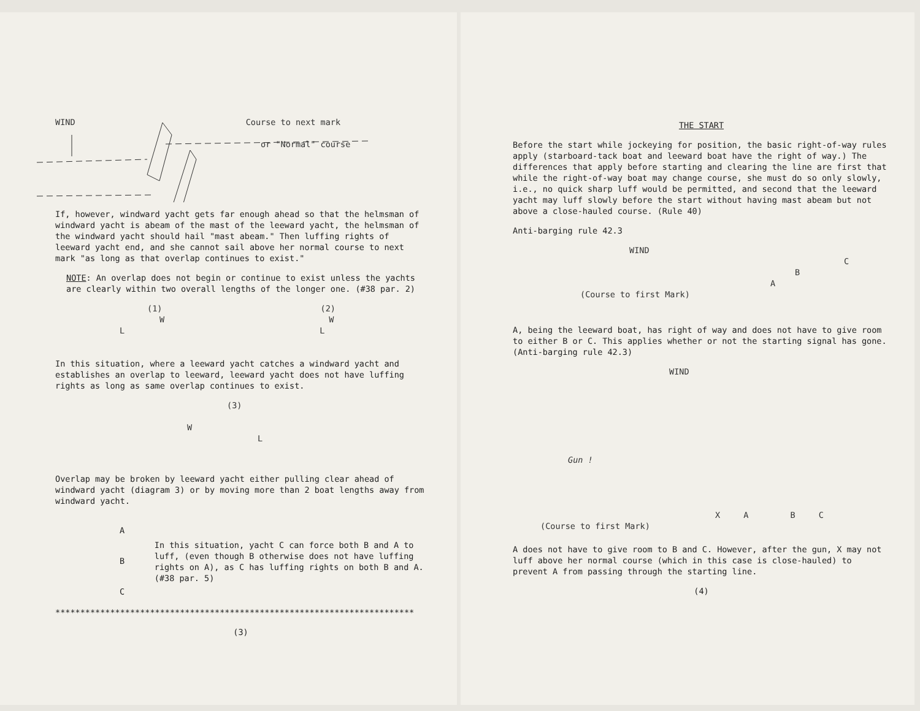WIND Course to next mark
or "Normal" course
If, however, windward yacht gets far enough ahead so that the helmsman of windward yacht is abeam of the mast of the leeward yacht, the helmsman of the windward yacht should hail "mast abeam." Then luffing rights of leeward yacht end, and she cannot sail above her normal course to next mark "as long as that overlap continues to exist."
NOTE: An overlap does not begin or continue to exist unless the yachts are clearly within two overall lengths of the longer one. (#38 par. 2)
(1) (2)
W W
L L
In this situation, where a leeward yacht catches a windward yacht and establishes an overlap to leeward, leeward yacht does not have luffing rights as long as same overlap continues to exist.
(3)
W
L
Overlap may be broken by leeward yacht either pulling clear ahead of windward yacht (diagram 3) or by moving more than 2 boat lengths away from windward yacht.
A
B
C
In this situation, yacht C can force both B and A to luff, (even though B otherwise does not have luffing rights on A), as C has luffing rights on both B and A. (#38 par. 5)
************************************************************************
(3)
THE START
Before the start while jockeying for position, the basic right-of-way rules apply (starboard-tack boat and leeward boat have the right of way.) The differences that apply before starting and clearing the line are first that while the right-of-way boat may change course, she must do so only slowly, i.e., no quick sharp luff would be permitted, and second that the leeward yacht may luff slowly before the start without having mast abeam but not above a close-hauled course. (Rule 40)
Anti-barging rule 42.3
WIND
C
B
A
(Course to first Mark)
A, being the leeward boat, has right of way and does not have to give room to either B or C. This applies whether or not the starting signal has gone. (Anti-barging rule 42.3)
WIND
Gun !
X A B C
(Course to first Mark)
A does not have to give room to B and C. However, after the gun, X may not luff above her normal course (which in this case is close-hauled) to prevent A from passing through the starting line.
(4)